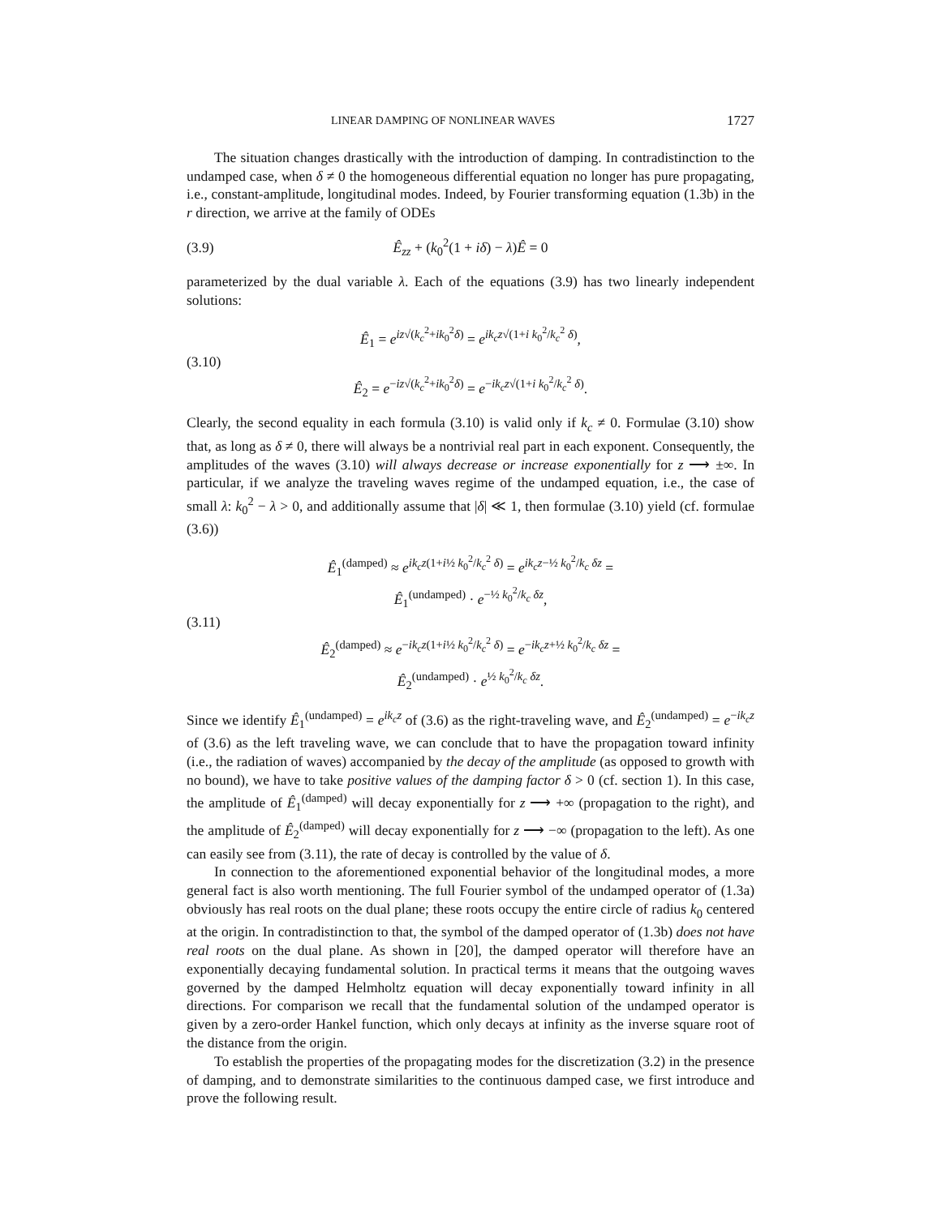LINEAR DAMPING OF NONLINEAR WAVES 1727
The situation changes drastically with the introduction of damping. In contradistinction to the undamped case, when δ ≠ 0 the homogeneous differential equation no longer has pure propagating, i.e., constant-amplitude, longitudinal modes. Indeed, by Fourier transforming equation (1.3b) in the r direction, we arrive at the family of ODEs
(3.9) Ê<sub>zz</sub> + (k<sub>0</sub><sup>2</sup>(1 + iδ) − λ)Ê = 0
parameterized by the dual variable λ. Each of the equations (3.9) has two linearly independent solutions:
(3.10) Ê<sub>1</sub> = e<sup>iz√(k<sub>c</sub><sup>2</sup>+ik<sub>0</sub><sup>2</sup>δ)</sup> = e<sup>ik<sub>c</sub>z√(1+i k<sub>0</sub><sup>2</sup>/k<sub>c</sub><sup>2</sup> δ)</sup>,
Ê<sub>2</sub> = e<sup>−iz√(k<sub>c</sub><sup>2</sup>+ik<sub>0</sub><sup>2</sup>δ)</sup> = e<sup>−ik<sub>c</sub>z√(1+i k<sub>0</sub><sup>2</sup>/k<sub>c</sub><sup>2</sup> δ)</sup>.
Clearly, the second equality in each formula (3.10) is valid only if k<sub>c</sub> ≠ 0. Formulae (3.10) show that, as long as δ ≠ 0, there will always be a nontrivial real part in each exponent. Consequently, the amplitudes of the waves (3.10) will always decrease or increase exponentially for z ⟶ ±∞. In particular, if we analyze the traveling waves regime of the undamped equation, i.e., the case of small λ: k<sub>0</sub><sup>2</sup> − λ > 0, and additionally assume that |δ| ≪ 1, then formulae (3.10) yield (cf. formulae (3.6))
(3.11) Ê<sub>1</sub><sup>(damped)</sup> ≈ e<sup>ik<sub>c</sub>z(1+i½ k<sub>0</sub><sup>2</sup>/k<sub>c</sub><sup>2</sup> δ)</sup> = e<sup>ik<sub>c</sub>z−½ k<sub>0</sub><sup>2</sup>/k<sub>c</sub> δz</sup> = Ê<sub>1</sub><sup>(undamped)</sup> · e<sup>−½ k<sub>0</sub><sup>2</sup>/k<sub>c</sub> δz</sup>,
Ê<sub>2</sub><sup>(damped)</sup> ≈ e<sup>−ik<sub>c</sub>z(1+i½ k<sub>0</sub><sup>2</sup>/k<sub>c</sub><sup>2</sup> δ)</sup> = e<sup>−ik<sub>c</sub>z+½ k<sub>0</sub><sup>2</sup>/k<sub>c</sub> δz</sup> = Ê<sub>2</sub><sup>(undamped)</sup> · e<sup>½ k<sub>0</sub><sup>2</sup>/k<sub>c</sub> δz</sup>.
Since we identify Ê<sub>1</sub><sup>(undamped)</sup> = e<sup>ik<sub>c</sub>z</sup> of (3.6) as the right-traveling wave, and Ê<sub>2</sub><sup>(undamped)</sup> = e<sup>−ik<sub>c</sub>z</sup> of (3.6) as the left traveling wave, we can conclude that to have the propagation toward infinity (i.e., the radiation of waves) accompanied by the decay of the amplitude (as opposed to growth with no bound), we have to take positive values of the damping factor δ > 0 (cf. section 1). In this case, the amplitude of Ê<sub>1</sub><sup>(damped)</sup> will decay exponentially for z ⟶ +∞ (propagation to the right), and the amplitude of Ê<sub>2</sub><sup>(damped)</sup> will decay exponentially for z ⟶ −∞ (propagation to the left). As one can easily see from (3.11), the rate of decay is controlled by the value of δ.
In connection to the aforementioned exponential behavior of the longitudinal modes, a more general fact is also worth mentioning. The full Fourier symbol of the undamped operator of (1.3a) obviously has real roots on the dual plane; these roots occupy the entire circle of radius k<sub>0</sub> centered at the origin. In contradistinction to that, the symbol of the damped operator of (1.3b) does not have real roots on the dual plane. As shown in [20], the damped operator will therefore have an exponentially decaying fundamental solution. In practical terms it means that the outgoing waves governed by the damped Helmholtz equation will decay exponentially toward infinity in all directions. For comparison we recall that the fundamental solution of the undamped operator is given by a zero-order Hankel function, which only decays at infinity as the inverse square root of the distance from the origin.
To establish the properties of the propagating modes for the discretization (3.2) in the presence of damping, and to demonstrate similarities to the continuous damped case, we first introduce and prove the following result.